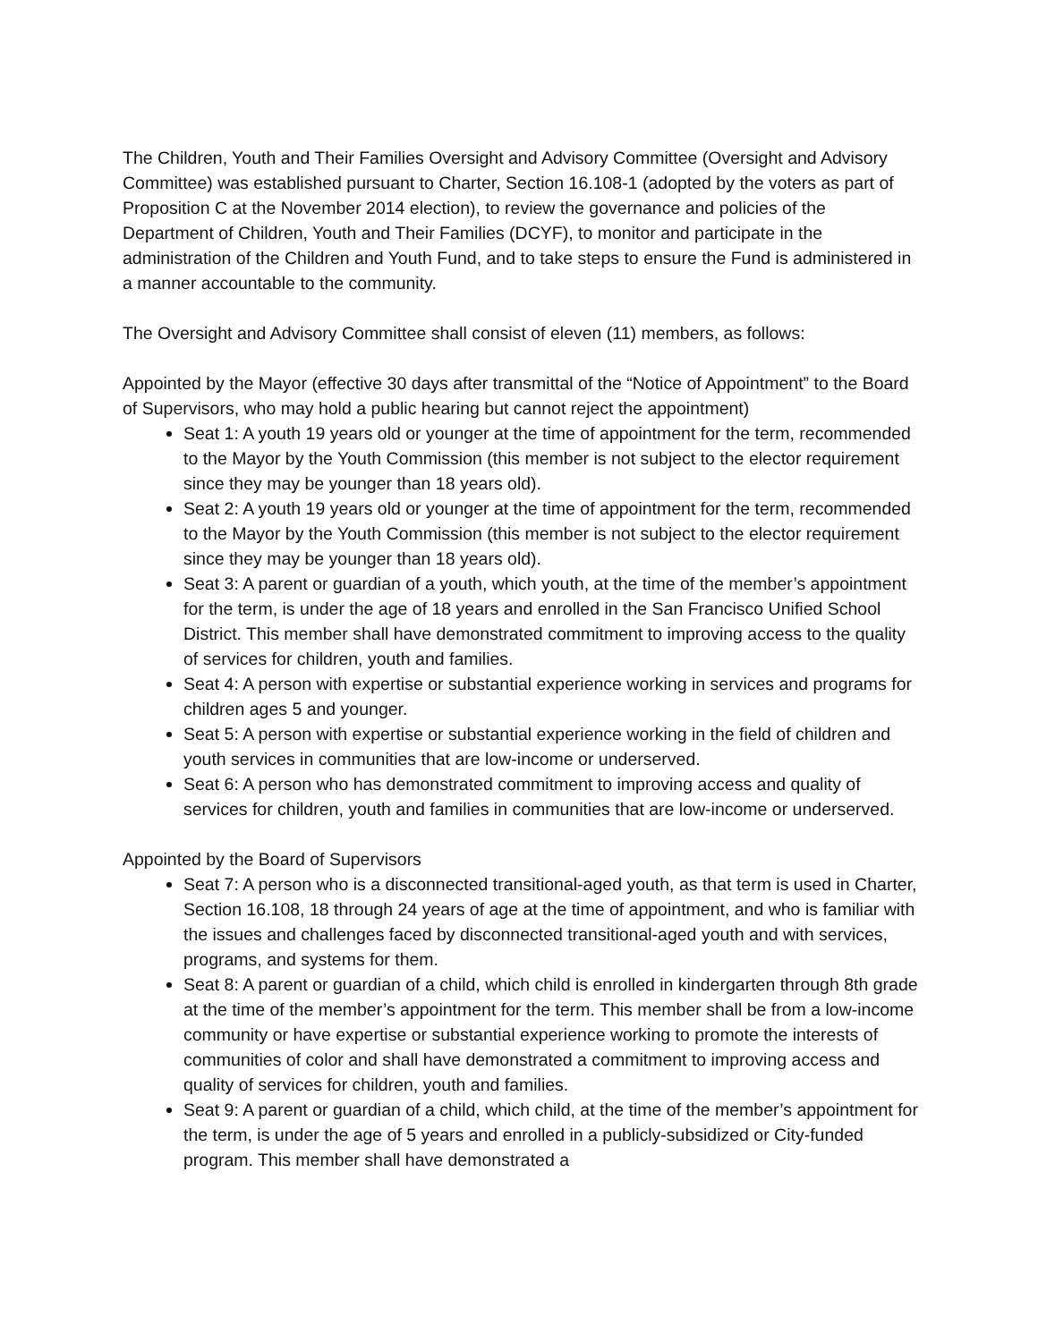The Children, Youth and Their Families Oversight and Advisory Committee (Oversight and Advisory Committee) was established pursuant to Charter, Section 16.108-1 (adopted by the voters as part of Proposition C at the November 2014 election), to review the governance and policies of the Department of Children, Youth and Their Families (DCYF), to monitor and participate in the administration of the Children and Youth Fund, and to take steps to ensure the Fund is administered in a manner accountable to the community.
The Oversight and Advisory Committee shall consist of eleven (11) members, as follows:
Appointed by the Mayor (effective 30 days after transmittal of the “Notice of Appointment” to the Board of Supervisors, who may hold a public hearing but cannot reject the appointment)
Seat 1: A youth 19 years old or younger at the time of appointment for the term, recommended to the Mayor by the Youth Commission (this member is not subject to the elector requirement since they may be younger than 18 years old).
Seat 2: A youth 19 years old or younger at the time of appointment for the term, recommended to the Mayor by the Youth Commission (this member is not subject to the elector requirement since they may be younger than 18 years old).
Seat 3: A parent or guardian of a youth, which youth, at the time of the member’s appointment for the term, is under the age of 18 years and enrolled in the San Francisco Unified School District. This member shall have demonstrated commitment to improving access to the quality of services for children, youth and families.
Seat 4: A person with expertise or substantial experience working in services and programs for children ages 5 and younger.
Seat 5: A person with expertise or substantial experience working in the field of children and youth services in communities that are low-income or underserved.
Seat 6: A person who has demonstrated commitment to improving access and quality of services for children, youth and families in communities that are low-income or underserved.
Appointed by the Board of Supervisors
Seat 7: A person who is a disconnected transitional-aged youth, as that term is used in Charter, Section 16.108, 18 through 24 years of age at the time of appointment, and who is familiar with the issues and challenges faced by disconnected transitional-aged youth and with services, programs, and systems for them.
Seat 8: A parent or guardian of a child, which child is enrolled in kindergarten through 8th grade at the time of the member’s appointment for the term. This member shall be from a low-income community or have expertise or substantial experience working to promote the interests of communities of color and shall have demonstrated a commitment to improving access and quality of services for children, youth and families.
Seat 9: A parent or guardian of a child, which child, at the time of the member’s appointment for the term, is under the age of 5 years and enrolled in a publicly-subsidized or City-funded program. This member shall have demonstrated a